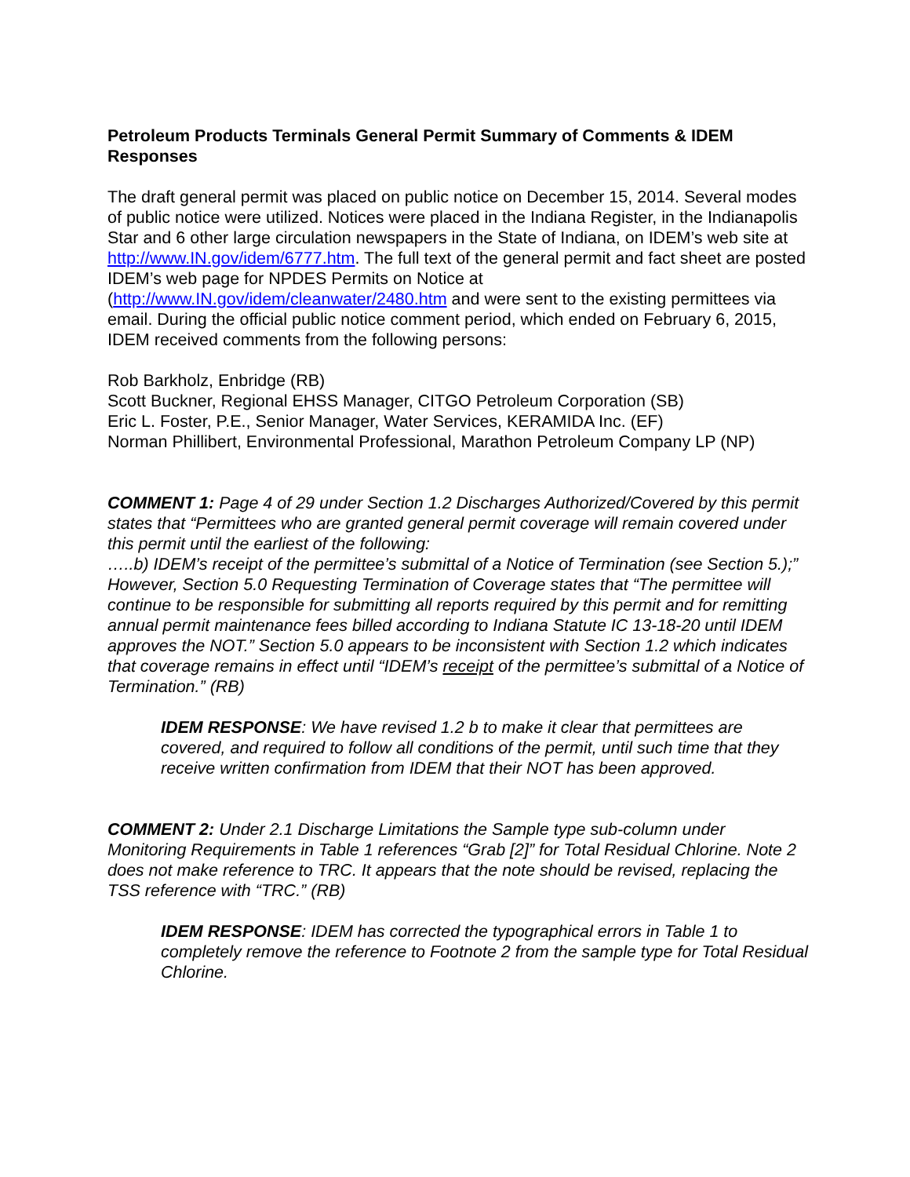Petroleum Products Terminals General Permit Summary of Comments & IDEM Responses
The draft general permit was placed on public notice on December 15, 2014. Several modes of public notice were utilized. Notices were placed in the Indiana Register, in the Indianapolis Star and 6 other large circulation newspapers in the State of Indiana, on IDEM’s web site at http://www.IN.gov/idem/6777.htm. The full text of the general permit and fact sheet are posted IDEM’s web page for NPDES Permits on Notice at (http://www.IN.gov/idem/cleanwater/2480.htm and were sent to the existing permittees via email. During the official public notice comment period, which ended on February 6, 2015, IDEM received comments from the following persons:
Rob Barkholz, Enbridge (RB)
Scott Buckner, Regional EHSS Manager, CITGO Petroleum Corporation (SB)
Eric L. Foster, P.E., Senior Manager, Water Services, KERAMIDA Inc. (EF)
Norman Phillibert, Environmental Professional, Marathon Petroleum Company LP (NP)
COMMENT 1: Page 4 of 29 under Section 1.2 Discharges Authorized/Covered by this permit states that “Permittees who are granted general permit coverage will remain covered under this permit until the earliest of the following:
…..b) IDEM’s receipt of the permittee’s submittal of a Notice of Termination (see Section 5.);” However, Section 5.0 Requesting Termination of Coverage states that “The permittee will continue to be responsible for submitting all reports required by this permit and for remitting annual permit maintenance fees billed according to Indiana Statute IC 13-18-20 until IDEM approves the NOT.” Section 5.0 appears to be inconsistent with Section 1.2 which indicates that coverage remains in effect until “IDEM’s receipt of the permittee’s submittal of a Notice of Termination.” (RB)
IDEM RESPONSE: We have revised 1.2 b to make it clear that permittees are covered, and required to follow all conditions of the permit, until such time that they receive written confirmation from IDEM that their NOT has been approved.
COMMENT 2: Under 2.1 Discharge Limitations the Sample type sub-column under Monitoring Requirements in Table 1 references “Grab [2]” for Total Residual Chlorine. Note 2 does not make reference to TRC. It appears that the note should be revised, replacing the TSS reference with “TRC.” (RB)
IDEM RESPONSE: IDEM has corrected the typographical errors in Table 1 to completely remove the reference to Footnote 2 from the sample type for Total Residual Chlorine.